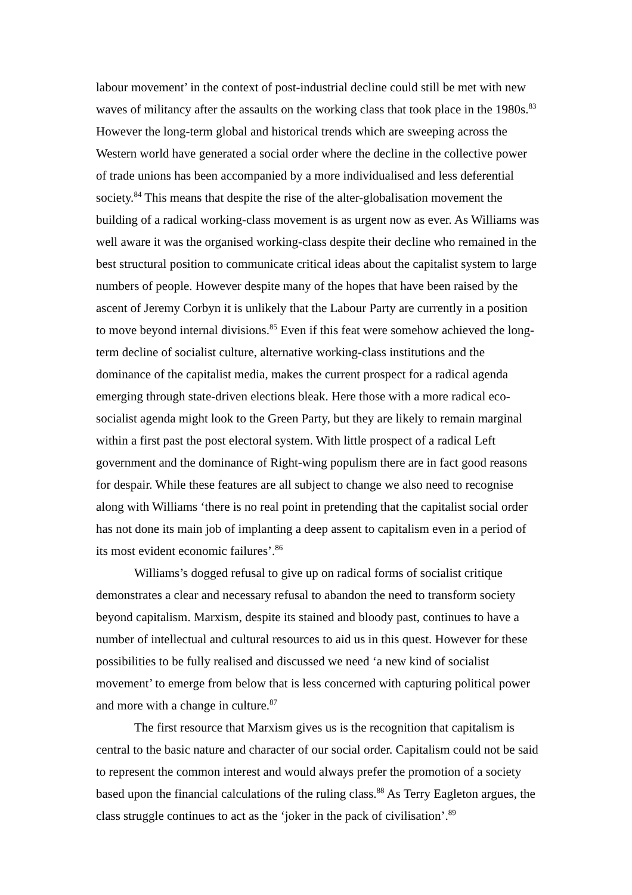labour movement’ in the context of post-industrial decline could still be met with new waves of militancy after the assaults on the working class that took place in the 1980s.<sup>83</sup> However the long-term global and historical trends which are sweeping across the Western world have generated a social order where the decline in the collective power of trade unions has been accompanied by a more individualised and less deferential society.<sup>84</sup> This means that despite the rise of the alter-globalisation movement the building of a radical working-class movement is as urgent now as ever. As Williams was well aware it was the organised working-class despite their decline who remained in the best structural position to communicate critical ideas about the capitalist system to large numbers of people. However despite many of the hopes that have been raised by the ascent of Jeremy Corbyn it is unlikely that the Labour Party are currently in a position to move beyond internal divisions.<sup>85</sup> Even if this feat were somehow achieved the long-term decline of socialist culture, alternative working-class institutions and the dominance of the capitalist media, makes the current prospect for a radical agenda emerging through state-driven elections bleak. Here those with a more radical eco-socialist agenda might look to the Green Party, but they are likely to remain marginal within a first past the post electoral system. With little prospect of a radical Left government and the dominance of Right-wing populism there are in fact good reasons for despair. While these features are all subject to change we also need to recognise along with Williams ‘there is no real point in pretending that the capitalist social order has not done its main job of implanting a deep assent to capitalism even in a period of its most evident economic failures’.<sup>86</sup>
Williams’s dogged refusal to give up on radical forms of socialist critique demonstrates a clear and necessary refusal to abandon the need to transform society beyond capitalism. Marxism, despite its stained and bloody past, continues to have a number of intellectual and cultural resources to aid us in this quest. However for these possibilities to be fully realised and discussed we need ‘a new kind of socialist movement’ to emerge from below that is less concerned with capturing political power and more with a change in culture.<sup>87</sup>
The first resource that Marxism gives us is the recognition that capitalism is central to the basic nature and character of our social order. Capitalism could not be said to represent the common interest and would always prefer the promotion of a society based upon the financial calculations of the ruling class.<sup>88</sup> As Terry Eagleton argues, the class struggle continues to act as the ‘joker in the pack of civilisation’.<sup>89</sup>